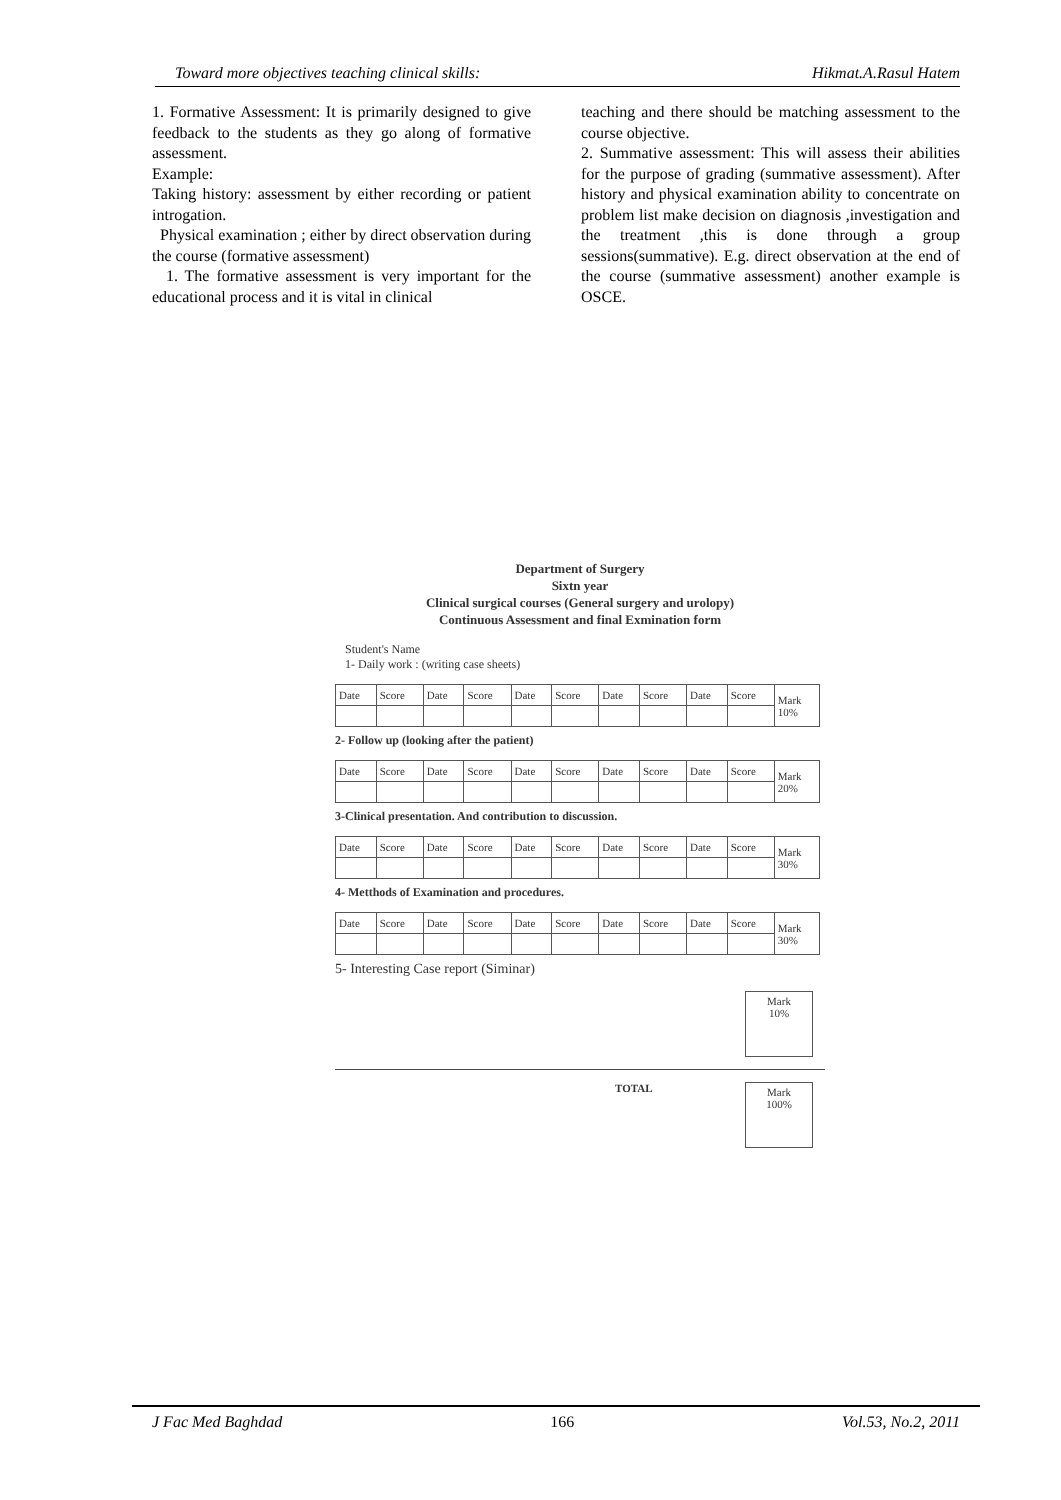Toward more objectives teaching clinical skills: Hikmat.A.Rasul Hatem
1. Formative Assessment: It is primarily designed to give feedback to the students as they go along of formative assessment.
Example:
Taking history: assessment by either recording or patient introgation.
Physical examination ; either by direct observation during the course (formative assessment)
1. The formative assessment is very important for the educational process and it is vital in clinical
teaching and there should be matching assessment to the course objective.
2. Summative assessment: This will assess their abilities for the purpose of grading (summative assessment). After history and physical examination ability to concentrate on problem list make decision on diagnosis ,investigation and the treatment ,this is done through a group sessions(summative). E.g. direct observation at the end of the course (summative assessment) another example is OSCE.
Department of Surgery
Sixtn year
Clinical surgical courses (General surgery and urolopy)
Continuous Assessment and final Exmination form
Student's Name
1- Daily work : (writing case sheets)
| Date | Score | Date | Score | Date | Score | Date | Score | Date | Score | Mark 10% |
2- Follow up (looking after the patient)
| Date | Score | Date | Score | Date | Score | Date | Score | Date | Score | Mark 20% |
3-Clinical presentation. And contribution to discussion.
| Date | Score | Date | Score | Date | Score | Date | Score | Date | Score | Mark 30% |
4- Metthods of Examination and procedures.
| Date | Score | Date | Score | Date | Score | Date | Score | Date | Score | Mark 30% |
5- Interesting Case report (Siminar)
Mark
10%
TOTAL
Mark
100%
J Fac Med Baghdad 166 Vol.53, No.2, 2011